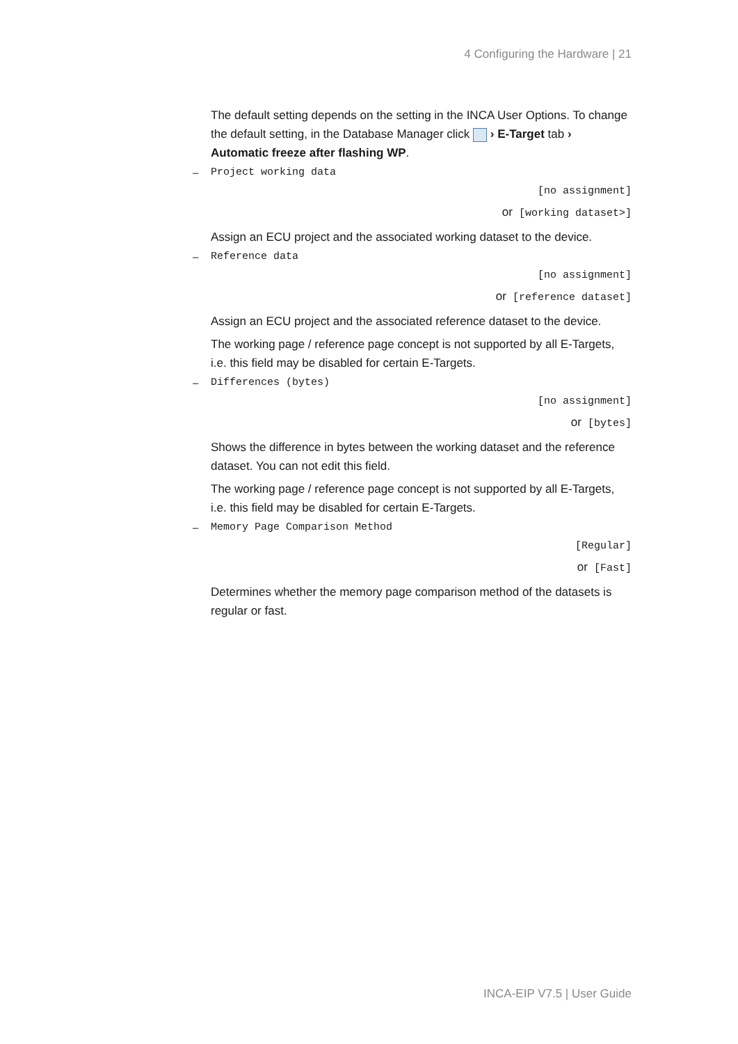4 Configuring the Hardware | 21
The default setting depends on the setting in the INCA User Options. To change the default setting, in the Database Manager click › E-Target tab › Automatic freeze after flashing WP.
– Project working data
[no assignment]
or [working dataset>]
Assign an ECU project and the associated working dataset to the device.
– Reference data
[no assignment]
or [reference dataset]
Assign an ECU project and the associated reference dataset to the device.
The working page / reference page concept is not supported by all E-Targets, i.e. this field may be disabled for certain E-Targets.
– Differences (bytes)
[no assignment]
or [bytes]
Shows the difference in bytes between the working dataset and the reference dataset. You can not edit this field.
The working page / reference page concept is not supported by all E-Targets, i.e. this field may be disabled for certain E-Targets.
– Memory Page Comparison Method
[Regular]
or [Fast]
Determines whether the memory page comparison method of the datasets is regular or fast.
INCA-EIP V7.5 | User Guide